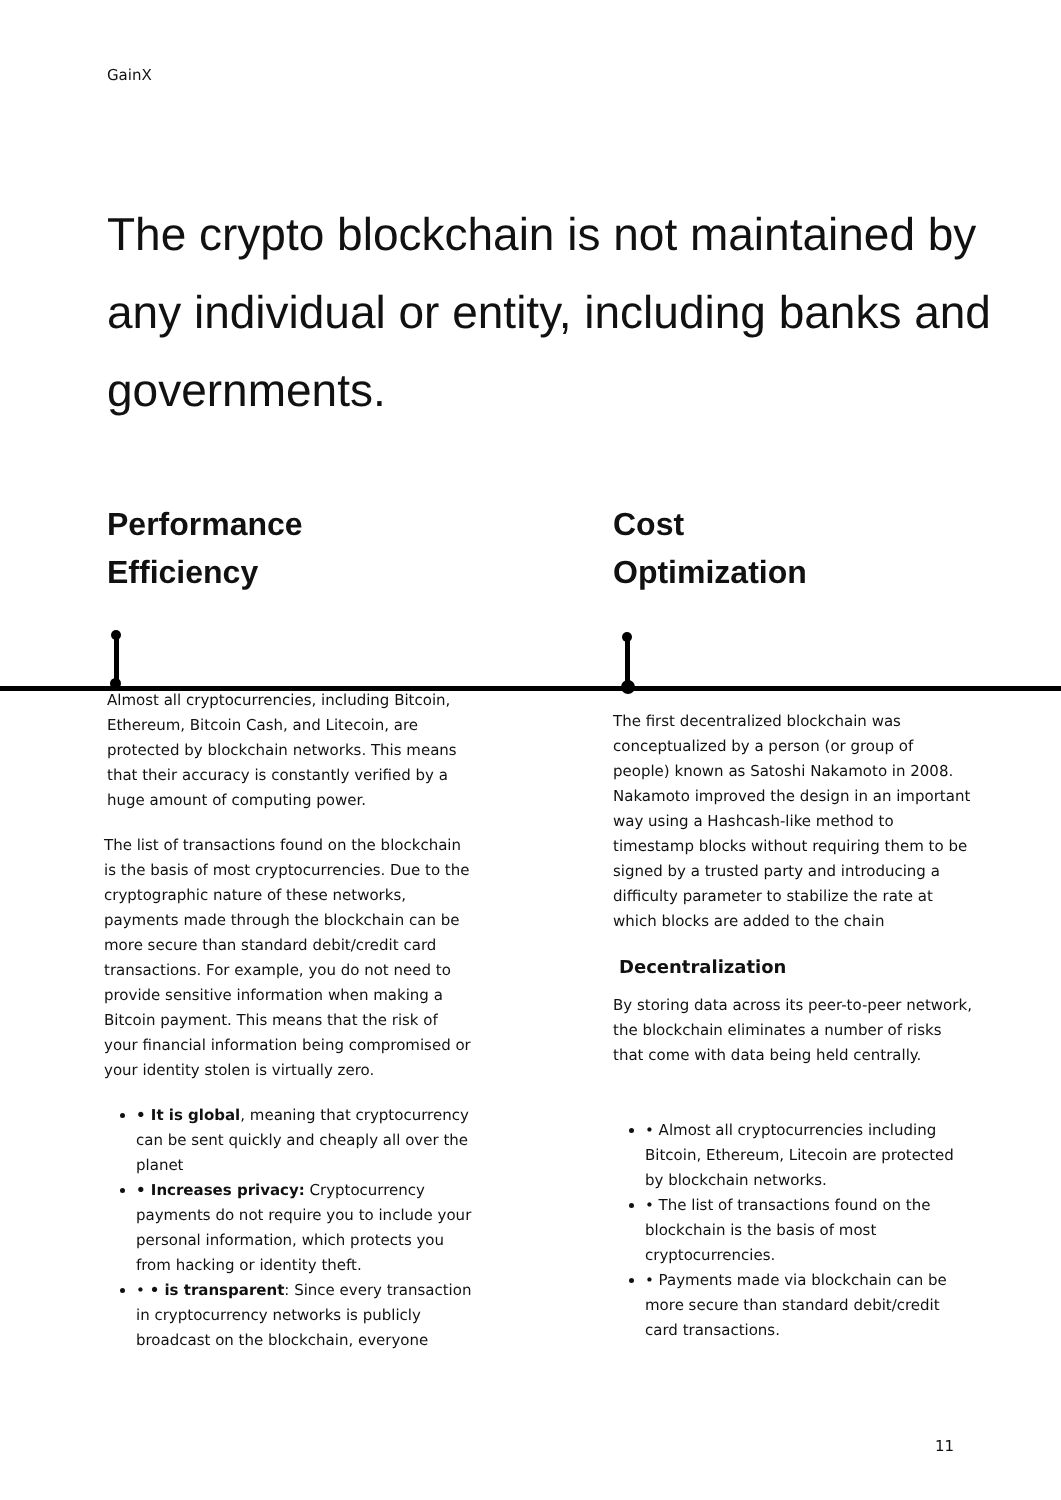GainX
The crypto blockchain is not maintained by any individual or entity, including banks and governments.
Performance
Efficiency
Cost
Optimization
Almost all cryptocurrencies, including Bitcoin, Ethereum, Bitcoin Cash, and Litecoin, are protected by blockchain networks. This means that their accuracy is constantly verified by a huge amount of computing power.
The list of transactions found on the blockchain is the basis of most cryptocurrencies. Due to the cryptographic nature of these networks, payments made through the blockchain can be more secure than standard debit/credit card transactions. For example, you do not need to provide sensitive information when making a Bitcoin payment. This means that the risk of your financial information being compromised or your identity stolen is virtually zero.
• It is global, meaning that cryptocurrency can be sent quickly and cheaply all over the planet
• Increases privacy: Cryptocurrency payments do not require you to include your personal information, which protects you from hacking or identity theft.
• • is transparent: Since every transaction in cryptocurrency networks is publicly broadcast on the blockchain, everyone
The first decentralized blockchain was conceptualized by a person (or group of people) known as Satoshi Nakamoto in 2008. Nakamoto improved the design in an important way using a Hashcash-like method to timestamp blocks without requiring them to be signed by a trusted party and introducing a difficulty parameter to stabilize the rate at which blocks are added to the chain
Decentralization
By storing data across its peer-to-peer network, the blockchain eliminates a number of risks that come with data being held centrally.
• Almost all cryptocurrencies including Bitcoin, Ethereum, Litecoin are protected by blockchain networks.
• The list of transactions found on the blockchain is the basis of most cryptocurrencies.
• Payments made via blockchain can be more secure than standard debit/credit card transactions.
11